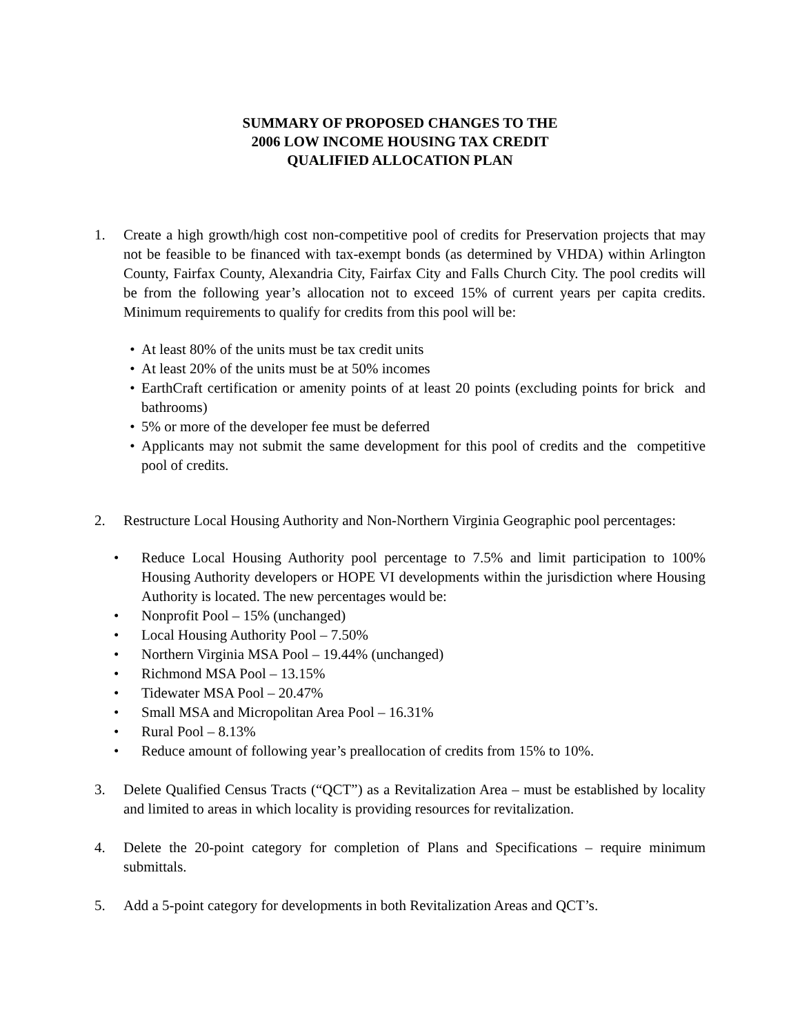SUMMARY OF PROPOSED CHANGES TO THE
2006 LOW INCOME HOUSING TAX CREDIT
QUALIFIED ALLOCATION PLAN
1. Create a high growth/high cost non-competitive pool of credits for Preservation projects that may not be feasible to be financed with tax-exempt bonds (as determined by VHDA) within Arlington County, Fairfax County, Alexandria City, Fairfax City and Falls Church City. The pool credits will be from the following year’s allocation not to exceed 15% of current years per capita credits. Minimum requirements to qualify for credits from this pool will be:
• At least 80% of the units must be tax credit units
• At least 20% of the units must be at 50% incomes
• EarthCraft certification or amenity points of at least 20 points (excluding points for brick and bathrooms)
• 5% or more of the developer fee must be deferred
• Applicants may not submit the same development for this pool of credits and the competitive pool of credits.
2. Restructure Local Housing Authority and Non-Northern Virginia Geographic pool percentages:
• Reduce Local Housing Authority pool percentage to 7.5% and limit participation to 100% Housing Authority developers or HOPE VI developments within the jurisdiction where Housing Authority is located. The new percentages would be:
• Nonprofit Pool – 15% (unchanged)
• Local Housing Authority Pool – 7.50%
• Northern Virginia MSA Pool – 19.44% (unchanged)
• Richmond MSA Pool – 13.15%
• Tidewater MSA Pool – 20.47%
• Small MSA and Micropolitan Area Pool – 16.31%
• Rural Pool – 8.13%
• Reduce amount of following year’s preallocation of credits from 15% to 10%.
3. Delete Qualified Census Tracts (“QCT”) as a Revitalization Area – must be established by locality and limited to areas in which locality is providing resources for revitalization.
4. Delete the 20-point category for completion of Plans and Specifications – require minimum submittals.
5. Add a 5-point category for developments in both Revitalization Areas and QCT’s.